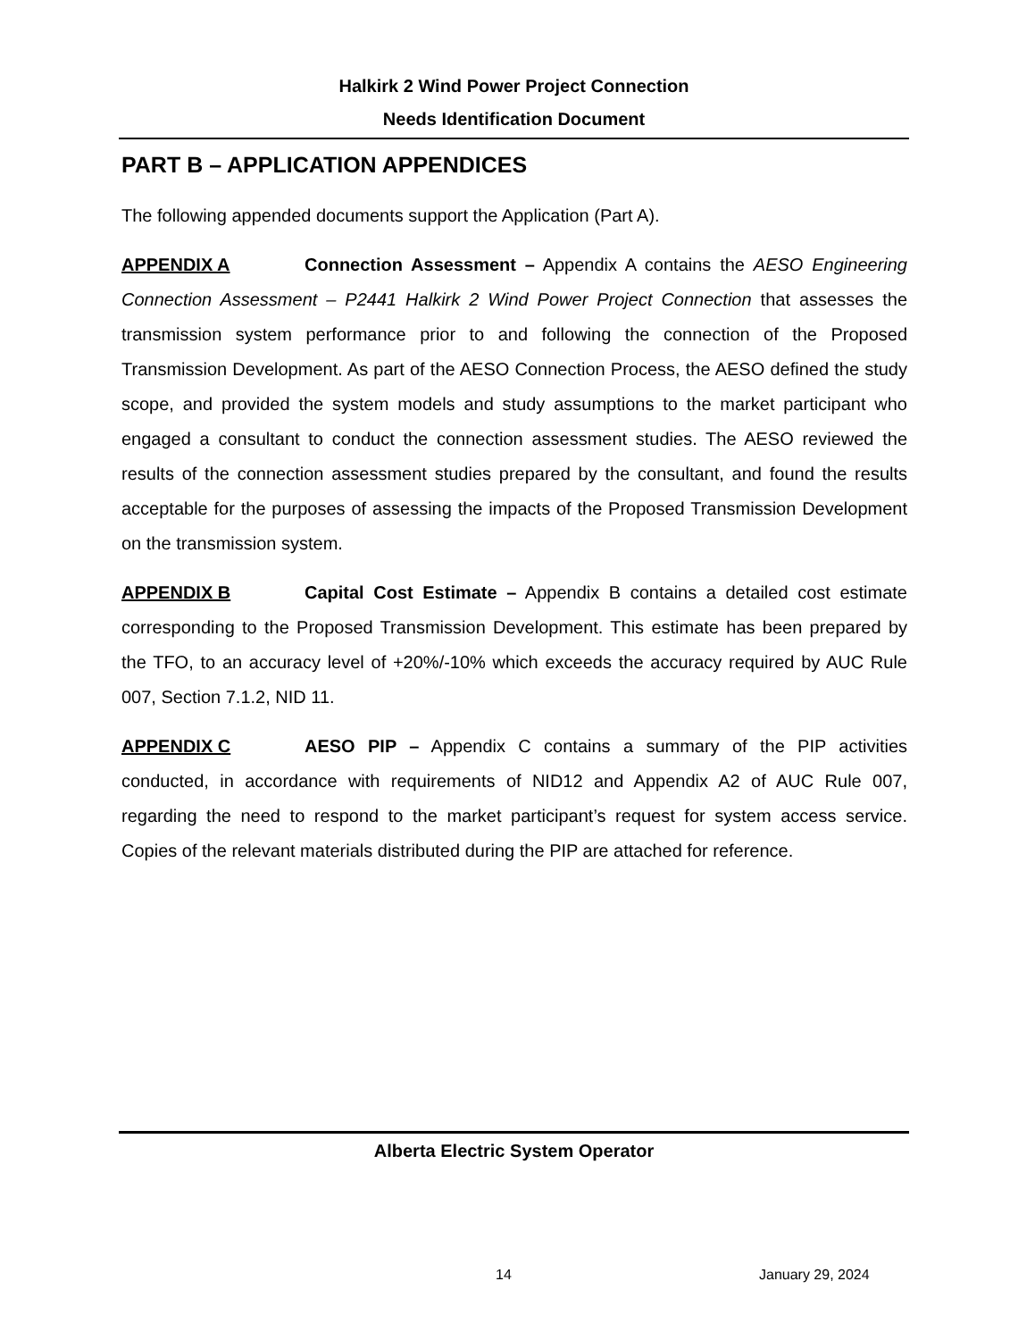Halkirk 2 Wind Power Project Connection
Needs Identification Document
PART B – APPLICATION APPENDICES
The following appended documents support the Application (Part A).
APPENDIX A Connection Assessment – Appendix A contains the AESO Engineering Connection Assessment – P2441 Halkirk 2 Wind Power Project Connection that assesses the transmission system performance prior to and following the connection of the Proposed Transmission Development. As part of the AESO Connection Process, the AESO defined the study scope, and provided the system models and study assumptions to the market participant who engaged a consultant to conduct the connection assessment studies. The AESO reviewed the results of the connection assessment studies prepared by the consultant, and found the results acceptable for the purposes of assessing the impacts of the Proposed Transmission Development on the transmission system.
APPENDIX B Capital Cost Estimate – Appendix B contains a detailed cost estimate corresponding to the Proposed Transmission Development. This estimate has been prepared by the TFO, to an accuracy level of +20%/-10% which exceeds the accuracy required by AUC Rule 007, Section 7.1.2, NID 11.
APPENDIX C AESO PIP – Appendix C contains a summary of the PIP activities conducted, in accordance with requirements of NID12 and Appendix A2 of AUC Rule 007, regarding the need to respond to the market participant’s request for system access service. Copies of the relevant materials distributed during the PIP are attached for reference.
Alberta Electric System Operator
14 January 29, 2024